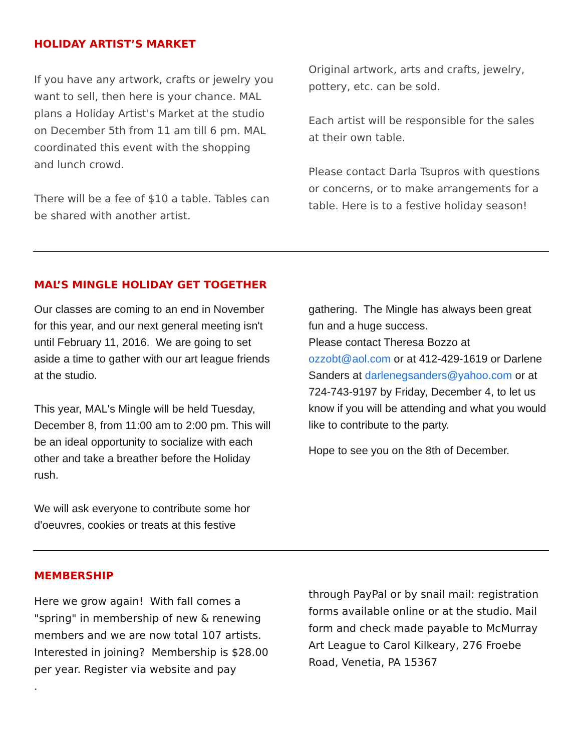HOLIDAY ARTIST’S MARKET
If you have any artwork, crafts or jewelry you want to sell, then here is your chance. MAL plans a Holiday Artist's Market at the studio on December 5th from 11 am till 6 pm. MAL coordinated this event with the shopping and lunch crowd.
There will be a fee of $10 a table. Tables can be shared with another artist.
Original artwork, arts and crafts, jewelry, pottery, etc. can be sold.
Each artist will be responsible for the sales at their own table.
Please contact Darla Tsupros with questions or concerns, or to make arrangements for a table. Here is to a festive holiday season!
MAL’S MINGLE HOLIDAY GET TOGETHER
Our classes are coming to an end in November for this year, and our next general meeting isn't until February 11, 2016. We are going to set aside a time to gather with our art league friends at the studio.
This year, MAL's Mingle will be held Tuesday, December 8, from 11:00 am to 2:00 pm. This will be an ideal opportunity to socialize with each other and take a breather before the Holiday rush.
We will ask everyone to contribute some hor d'oeuvres, cookies or treats at this festive
gathering. The Mingle has always been great fun and a huge success.
Please contact Theresa Bozzo at ozzobt@aol.com or at 412-429-1619 or Darlene Sanders at darlenegsanders@yahoo.com or at 724-743-9197 by Friday, December 4, to let us know if you will be attending and what you would like to contribute to the party.
Hope to see you on the 8th of December.
MEMBERSHIP
Here we grow again! With fall comes a "spring" in membership of new & renewing members and we are now total 107 artists. Interested in joining? Membership is $28.00 per year. Register via website and pay
.
through PayPal or by snail mail: registration forms available online or at the studio. Mail form and check made payable to McMurray Art League to Carol Kilkeary, 276 Froebe Road, Venetia, PA 15367